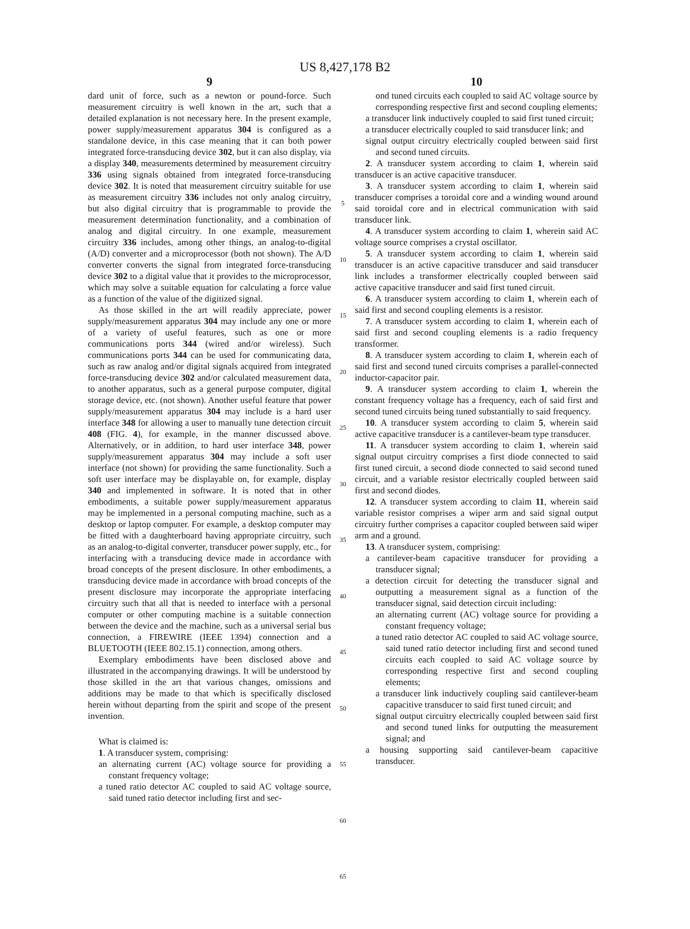US 8,427,178 B2
9
dard unit of force, such as a newton or pound-force. Such measurement circuitry is well known in the art, such that a detailed explanation is not necessary here. In the present example, power supply/measurement apparatus 304 is configured as a standalone device, in this case meaning that it can both power integrated force-transducing device 302, but it can also display, via a display 340, measurements determined by measurement circuitry 336 using signals obtained from integrated force-transducing device 302. It is noted that measurement circuitry suitable for use as measurement circuitry 336 includes not only analog circuitry, but also digital circuitry that is programmable to provide the measurement determination functionality, and a combination of analog and digital circuitry. In one example, measurement circuitry 336 includes, among other things, an analog-to-digital (A/D) converter and a microprocessor (both not shown). The A/D converter converts the signal from integrated force-transducing device 302 to a digital value that it provides to the microprocessor, which may solve a suitable equation for calculating a force value as a function of the value of the digitized signal.
As those skilled in the art will readily appreciate, power supply/measurement apparatus 304 may include any one or more of a variety of useful features, such as one or more communications ports 344 (wired and/or wireless). Such communications ports 344 can be used for communicating data, such as raw analog and/or digital signals acquired from integrated force-transducing device 302 and/or calculated measurement data, to another apparatus, such as a general purpose computer, digital storage device, etc. (not shown). Another useful feature that power supply/measurement apparatus 304 may include is a hard user interface 348 for allowing a user to manually tune detection circuit 408 (FIG. 4), for example, in the manner discussed above. Alternatively, or in addition, to hard user interface 348, power supply/measurement apparatus 304 may include a soft user interface (not shown) for providing the same functionality. Such a soft user interface may be displayable on, for example, display 340 and implemented in software. It is noted that in other embodiments, a suitable power supply/measurement apparatus may be implemented in a personal computing machine, such as a desktop or laptop computer. For example, a desktop computer may be fitted with a daughterboard having appropriate circuitry, such as an analog-to-digital converter, transducer power supply, etc., for interfacing with a transducing device made in accordance with broad concepts of the present disclosure. In other embodiments, a transducing device made in accordance with broad concepts of the present disclosure may incorporate the appropriate interfacing circuitry such that all that is needed to interface with a personal computer or other computing machine is a suitable connection between the device and the machine, such as a universal serial bus connection, a FIREWIRE (IEEE 1394) connection and a BLUETOOTH (IEEE 802.15.1) connection, among others.
Exemplary embodiments have been disclosed above and illustrated in the accompanying drawings. It will be understood by those skilled in the art that various changes, omissions and additions may be made to that which is specifically disclosed herein without departing from the spirit and scope of the present invention.
What is claimed is:
1. A transducer system, comprising:
an alternating current (AC) voltage source for providing a constant frequency voltage;
a tuned ratio detector AC coupled to said AC voltage source, said tuned ratio detector including first and sec-
5
10
15
20
25
30
35
40
45
50
55
60
65
10
ond tuned circuits each coupled to said AC voltage source by corresponding respective first and second coupling elements;
a transducer link inductively coupled to said first tuned circuit;
a transducer electrically coupled to said transducer link; and
signal output circuitry electrically coupled between said first and second tuned circuits.
2. A transducer system according to claim 1, wherein said transducer is an active capacitive transducer.
3. A transducer system according to claim 1, wherein said transducer comprises a toroidal core and a winding wound around said toroidal core and in electrical communication with said transducer link.
4. A transducer system according to claim 1, wherein said AC voltage source comprises a crystal oscillator.
5. A transducer system according to claim 1, wherein said transducer is an active capacitive transducer and said transducer link includes a transformer electrically coupled between said active capacitive transducer and said first tuned circuit.
6. A transducer system according to claim 1, wherein each of said first and second coupling elements is a resistor.
7. A transducer system according to claim 1, wherein each of said first and second coupling elements is a radio frequency transformer.
8. A transducer system according to claim 1, wherein each of said first and second tuned circuits comprises a parallel-connected inductor-capacitor pair.
9. A transducer system according to claim 1, wherein the constant frequency voltage has a frequency, each of said first and second tuned circuits being tuned substantially to said frequency.
10. A transducer system according to claim 5, wherein said active capacitive transducer is a cantilever-beam type transducer.
11. A transducer system according to claim 1, wherein said signal output circuitry comprises a first diode connected to said first tuned circuit, a second diode connected to said second tuned circuit, and a variable resistor electrically coupled between said first and second diodes.
12. A transducer system according to claim 11, wherein said variable resistor comprises a wiper arm and said signal output circuitry further comprises a capacitor coupled between said wiper arm and a ground.
13. A transducer system, comprising:
a cantilever-beam capacitive transducer for providing a transducer signal;
a detection circuit for detecting the transducer signal and outputting a measurement signal as a function of the transducer signal, said detection circuit including:
an alternating current (AC) voltage source for providing a constant frequency voltage;
a tuned ratio detector AC coupled to said AC voltage source, said tuned ratio detector including first and second tuned circuits each coupled to said AC voltage source by corresponding respective first and second coupling elements;
a transducer link inductively coupling said cantilever-beam capacitive transducer to said first tuned circuit; and
signal output circuitry electrically coupled between said first and second tuned links for outputting the measurement signal; and
a housing supporting said cantilever-beam capacitive transducer.